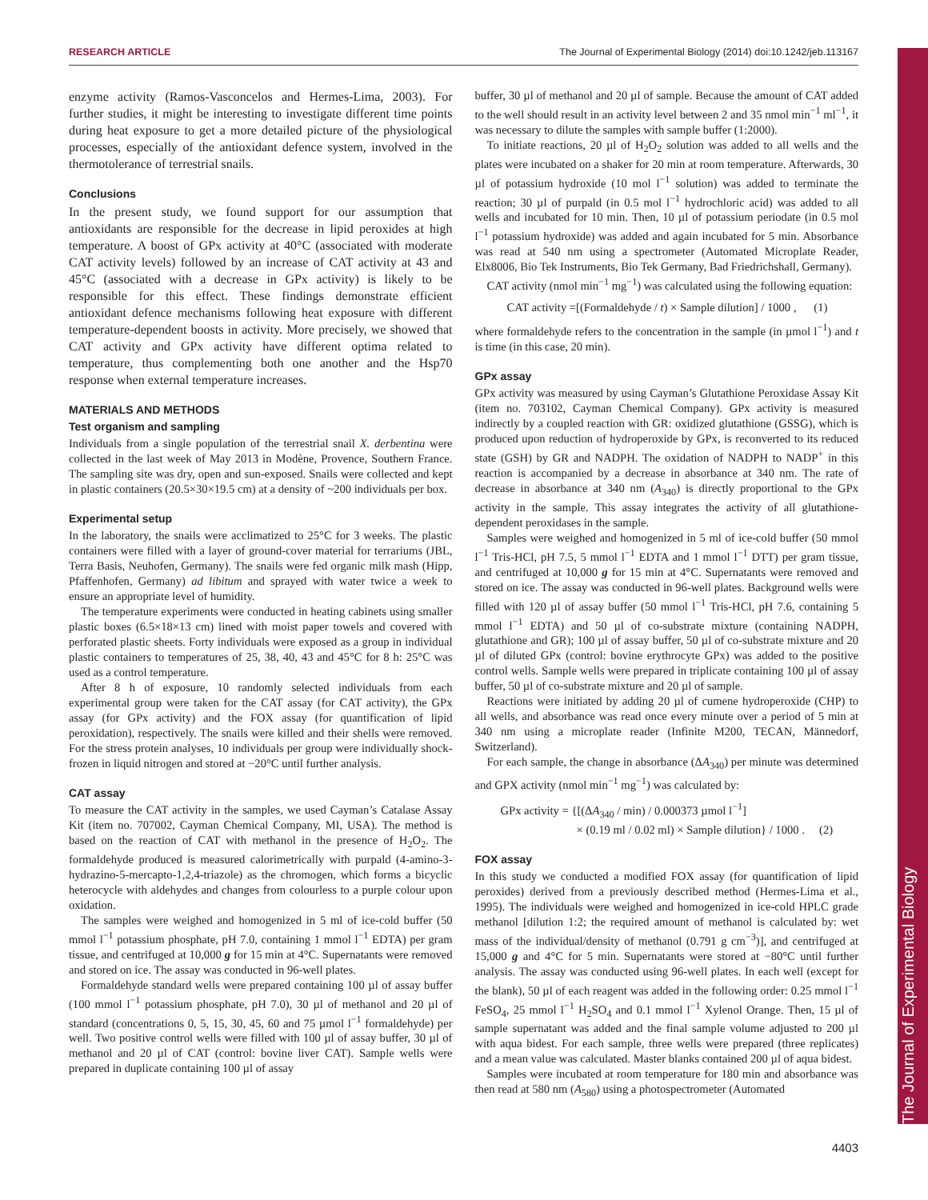RESEARCH ARTICLE The Journal of Experimental Biology (2014) doi:10.1242/jeb.113167
The Journal of Experimental Biology
enzyme activity (Ramos-Vasconcelos and Hermes-Lima, 2003). For further studies, it might be interesting to investigate different time points during heat exposure to get a more detailed picture of the physiological processes, especially of the antioxidant defence system, involved in the thermotolerance of terrestrial snails.
Conclusions
In the present study, we found support for our assumption that antioxidants are responsible for the decrease in lipid peroxides at high temperature. A boost of GPx activity at 40°C (associated with moderate CAT activity levels) followed by an increase of CAT activity at 43 and 45°C (associated with a decrease in GPx activity) is likely to be responsible for this effect. These findings demonstrate efficient antioxidant defence mechanisms following heat exposure with different temperature-dependent boosts in activity. More precisely, we showed that CAT activity and GPx activity have different optima related to temperature, thus complementing both one another and the Hsp70 response when external temperature increases.
MATERIALS AND METHODS
Test organism and sampling
Individuals from a single population of the terrestrial snail X. derbentina were collected in the last week of May 2013 in Modène, Provence, Southern France. The sampling site was dry, open and sun-exposed. Snails were collected and kept in plastic containers (20.5×30×19.5 cm) at a density of ~200 individuals per box.
Experimental setup
In the laboratory, the snails were acclimatized to 25°C for 3 weeks. The plastic containers were filled with a layer of ground-cover material for terrariums (JBL, Terra Basis, Neuhofen, Germany). The snails were fed organic milk mash (Hipp, Pfaffenhofen, Germany) ad libitum and sprayed with water twice a week to ensure an appropriate level of humidity.
The temperature experiments were conducted in heating cabinets using smaller plastic boxes (6.5×18×13 cm) lined with moist paper towels and covered with perforated plastic sheets. Forty individuals were exposed as a group in individual plastic containers to temperatures of 25, 38, 40, 43 and 45°C for 8 h: 25°C was used as a control temperature.
After 8 h of exposure, 10 randomly selected individuals from each experimental group were taken for the CAT assay (for CAT activity), the GPx assay (for GPx activity) and the FOX assay (for quantification of lipid peroxidation), respectively. The snails were killed and their shells were removed. For the stress protein analyses, 10 individuals per group were individually shock-frozen in liquid nitrogen and stored at −20°C until further analysis.
CAT assay
To measure the CAT activity in the samples, we used Cayman’s Catalase Assay Kit (item no. 707002, Cayman Chemical Company, MI, USA). The method is based on the reaction of CAT with methanol in the presence of H<sub>2</sub>O<sub>2</sub>. The formaldehyde produced is measured calorimetrically with purpald (4-amino-3-hydrazino-5-mercapto-1,2,4-triazole) as the chromogen, which forms a bicyclic heterocycle with aldehydes and changes from colourless to a purple colour upon oxidation.
The samples were weighed and homogenized in 5 ml of ice-cold buffer (50 mmol l<sup>−1</sup> potassium phosphate, pH 7.0, containing 1 mmol l<sup>−1</sup> EDTA) per gram tissue, and centrifuged at 10,000 g for 15 min at 4°C. Supernatants were removed and stored on ice. The assay was conducted in 96-well plates.
Formaldehyde standard wells were prepared containing 100 µl of assay buffer (100 mmol l<sup>−1</sup> potassium phosphate, pH 7.0), 30 µl of methanol and 20 µl of standard (concentrations 0, 5, 15, 30, 45, 60 and 75 µmol l<sup>−1</sup> formaldehyde) per well. Two positive control wells were filled with 100 µl of assay buffer, 30 µl of methanol and 20 µl of CAT (control: bovine liver CAT). Sample wells were prepared in duplicate containing 100 µl of assay
buffer, 30 µl of methanol and 20 µl of sample. Because the amount of CAT added to the well should result in an activity level between 2 and 35 nmol min<sup>−1</sup> ml<sup>−1</sup>, it was necessary to dilute the samples with sample buffer (1:2000).
To initiate reactions, 20 µl of H<sub>2</sub>O<sub>2</sub> solution was added to all wells and the plates were incubated on a shaker for 20 min at room temperature. Afterwards, 30 µl of potassium hydroxide (10 mol l<sup>−1</sup> solution) was added to terminate the reaction; 30 µl of purpald (in 0.5 mol l<sup>−1</sup> hydrochloric acid) was added to all wells and incubated for 10 min. Then, 10 µl of potassium periodate (in 0.5 mol l<sup>−1</sup> potassium hydroxide) was added and again incubated for 5 min. Absorbance was read at 540 nm using a spectrometer (Automated Microplate Reader, Elx8006, Bio Tek Instruments, Bio Tek Germany, Bad Friedrichshall, Germany).
CAT activity (nmol min<sup>−1</sup> mg<sup>−1</sup>) was calculated using the following equation:
CAT activity =[(Formaldehyde / t) × Sample dilution] / 1000 , (1)
where formaldehyde refers to the concentration in the sample (in µmol l<sup>−1</sup>) and t is time (in this case, 20 min).
GPx assay
GPx activity was measured by using Cayman’s Glutathione Peroxidase Assay Kit (item no. 703102, Cayman Chemical Company). GPx activity is measured indirectly by a coupled reaction with GR: oxidized glutathione (GSSG), which is produced upon reduction of hydroperoxide by GPx, is reconverted to its reduced state (GSH) by GR and NADPH. The oxidation of NADPH to NADP<sup>+</sup> in this reaction is accompanied by a decrease in absorbance at 340 nm. The rate of decrease in absorbance at 340 nm (A<sub>340</sub>) is directly proportional to the GPx activity in the sample. This assay integrates the activity of all glutathione-dependent peroxidases in the sample.
Samples were weighed and homogenized in 5 ml of ice-cold buffer (50 mmol l<sup>−1</sup> Tris-HCl, pH 7.5, 5 mmol l<sup>−1</sup> EDTA and 1 mmol l<sup>−1</sup> DTT) per gram tissue, and centrifuged at 10,000 g for 15 min at 4°C. Supernatants were removed and stored on ice. The assay was conducted in 96-well plates. Background wells were filled with 120 µl of assay buffer (50 mmol l<sup>−1</sup> Tris-HCl, pH 7.6, containing 5 mmol l<sup>−1</sup> EDTA) and 50 µl of co-substrate mixture (containing NADPH, glutathione and GR); 100 µl of assay buffer, 50 µl of co-substrate mixture and 20 µl of diluted GPx (control: bovine erythrocyte GPx) was added to the positive control wells. Sample wells were prepared in triplicate containing 100 µl of assay buffer, 50 µl of co-substrate mixture and 20 µl of sample.
Reactions were initiated by adding 20 µl of cumene hydroperoxide (CHP) to all wells, and absorbance was read once every minute over a period of 5 min at 340 nm using a microplate reader (Infinite M200, TECAN, Männedorf, Switzerland).
For each sample, the change in absorbance (ΔA<sub>340</sub>) per minute was determined and GPX activity (nmol min<sup>−1</sup> mg<sup>−1</sup>) was calculated by:
GPx activity = {[(ΔA<sub>340</sub> / min) / 0.000373 µmol l<sup>−1</sup>]
× (0.19 ml / 0.02 ml) × Sample dilution} / 1000 . (2)
FOX assay
In this study we conducted a modified FOX assay (for quantification of lipid peroxides) derived from a previously described method (Hermes-Lima et al., 1995). The individuals were weighed and homogenized in ice-cold HPLC grade methanol [dilution 1:2; the required amount of methanol is calculated by: wet mass of the individual/density of methanol (0.791 g cm<sup>−3</sup>)], and centrifuged at 15,000 g and 4°C for 5 min. Supernatants were stored at −80°C until further analysis. The assay was conducted using 96-well plates. In each well (except for the blank), 50 µl of each reagent was added in the following order: 0.25 mmol l<sup>−1</sup> FeSO<sub>4</sub>, 25 mmol l<sup>−1</sup> H<sub>2</sub>SO<sub>4</sub> and 0.1 mmol l<sup>−1</sup> Xylenol Orange. Then, 15 µl of sample supernatant was added and the final sample volume adjusted to 200 µl with aqua bidest. For each sample, three wells were prepared (three replicates) and a mean value was calculated. Master blanks contained 200 µl of aqua bidest.
Samples were incubated at room temperature for 180 min and absorbance was then read at 580 nm (A<sub>580</sub>) using a photospectrometer (Automated
4403